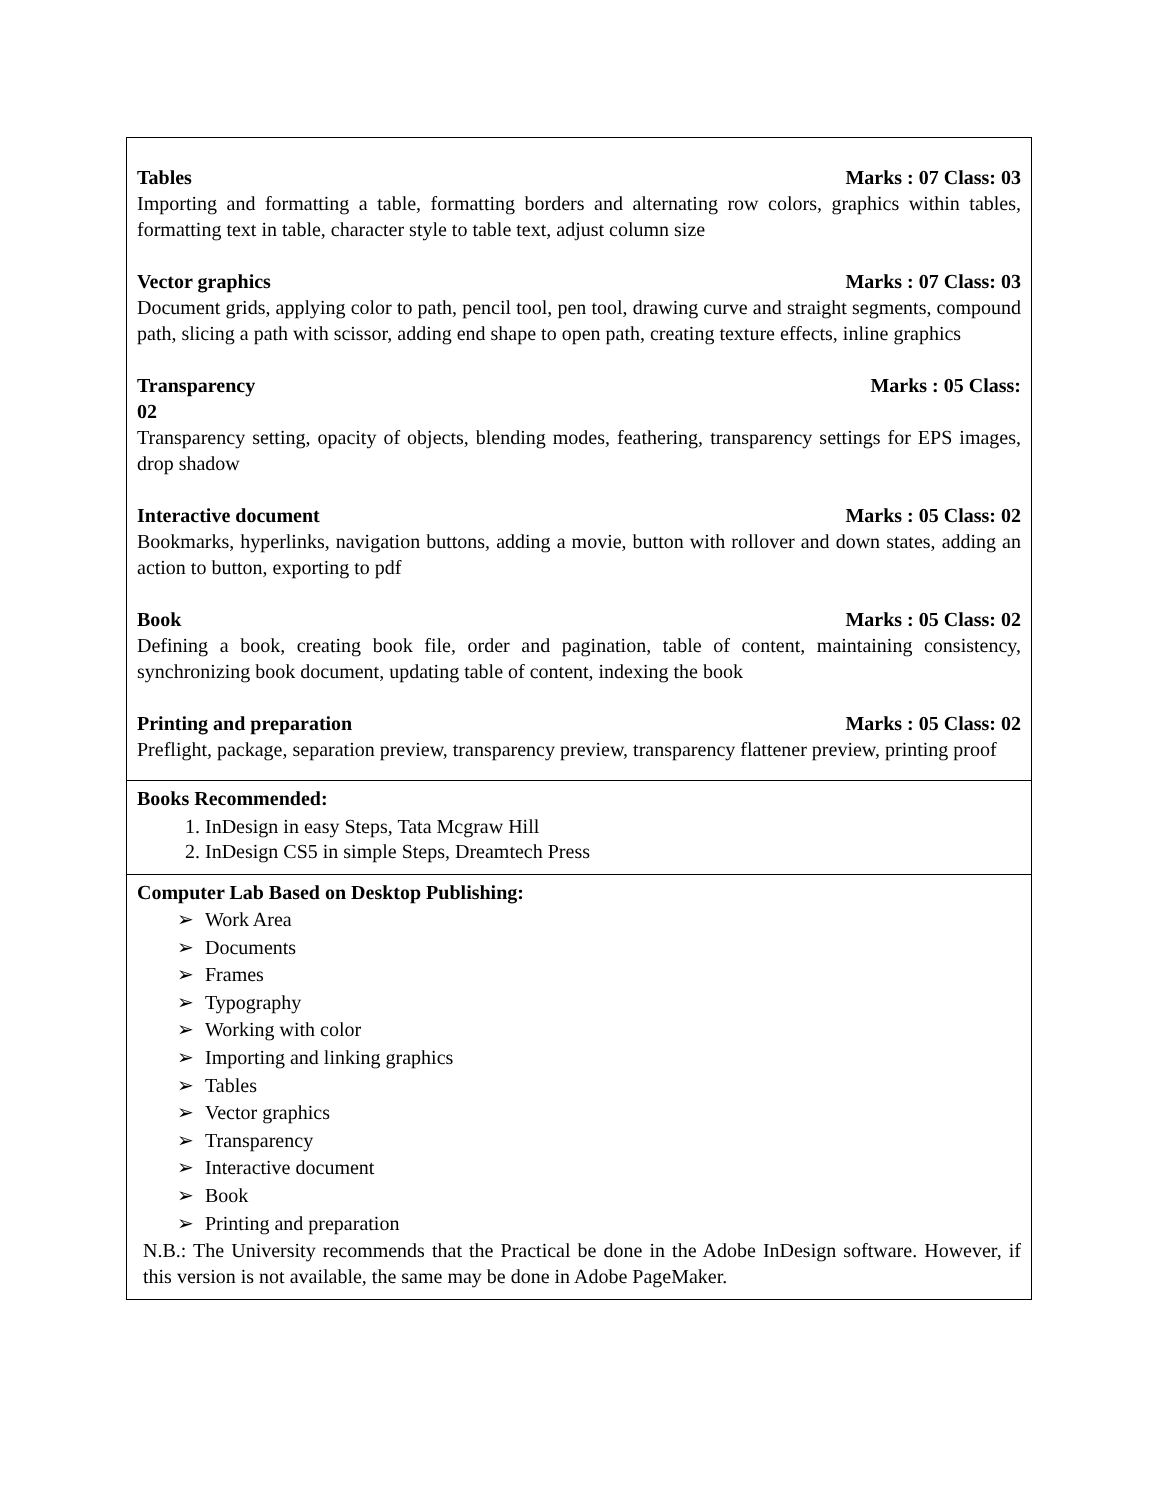Tables Marks : 07 Class: 03
Importing and formatting a table, formatting borders and alternating row colors, graphics within tables, formatting text in table, character style to table text, adjust column size
Vector graphics Marks : 07 Class: 03
Document grids, applying color to path, pencil tool, pen tool, drawing curve and straight segments, compound path, slicing a path with scissor, adding end shape to open path, creating texture effects, inline graphics
Transparency Marks : 05 Class:
02
Transparency setting, opacity of objects, blending modes, feathering, transparency settings for EPS images, drop shadow
Interactive document Marks : 05 Class: 02
Bookmarks, hyperlinks, navigation buttons, adding a movie, button with rollover and down states, adding an action to button, exporting to pdf
Book Marks : 05 Class: 02
Defining a book, creating book file, order and pagination, table of content, maintaining consistency, synchronizing book document, updating table of content, indexing the book
Printing and preparation Marks : 05 Class: 02
Preflight, package, separation preview, transparency preview, transparency flattener preview, printing proof
Books Recommended:
1. InDesign in easy Steps, Tata Mcgraw Hill
2. InDesign CS5 in simple Steps, Dreamtech Press
Computer Lab Based on Desktop Publishing:
➢ Work Area
➢ Documents
➢ Frames
➢ Typography
➢ Working with color
➢ Importing and linking graphics
➢ Tables
➢ Vector graphics
➢ Transparency
➢ Interactive document
➢ Book
➢ Printing and preparation
N.B.: The University recommends that the Practical be done in the Adobe InDesign software. However, if this version is not available, the same may be done in Adobe PageMaker.